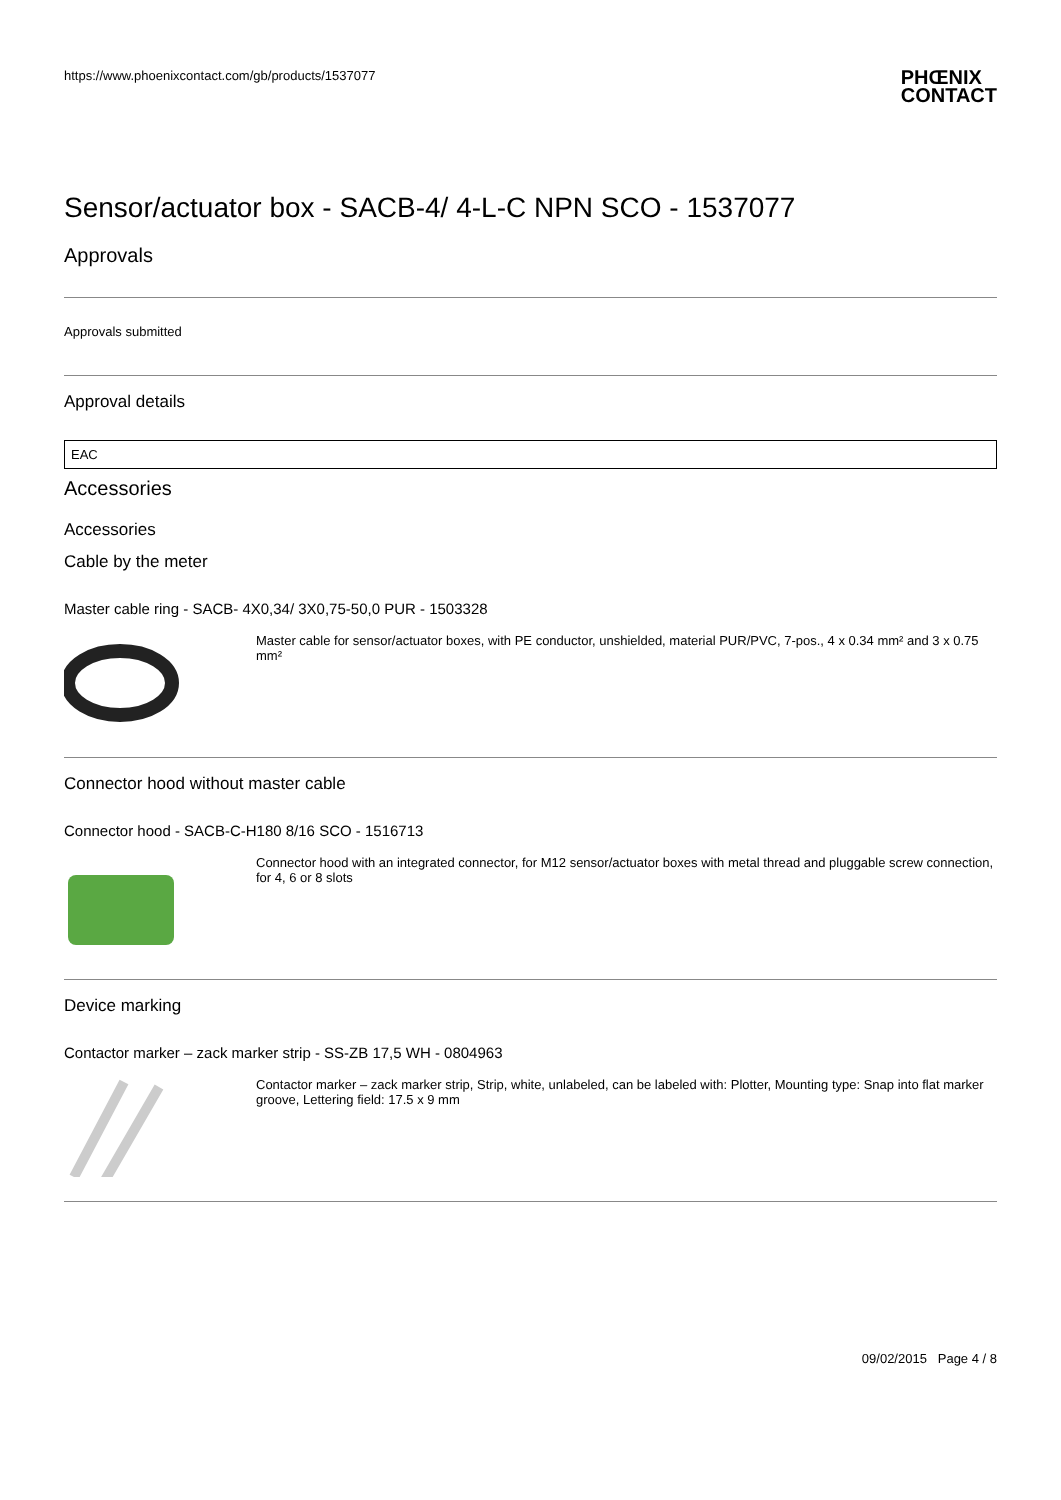https://www.phoenixcontact.com/gb/products/1537077
PHŒNIX
CONTACT
Sensor/actuator box - SACB-4/ 4-L-C NPN SCO - 1537077
Approvals
Approvals submitted
Approval details
EAC
Accessories
Accessories
Cable by the meter
Master cable ring - SACB- 4X0,34/ 3X0,75-50,0 PUR - 1503328
Master cable for sensor/actuator boxes, with PE conductor, unshielded, material PUR/PVC, 7-pos., 4 x 0.34 mm² and 3 x 0.75 mm²
Connector hood without master cable
Connector hood - SACB-C-H180 8/16 SCO - 1516713
Connector hood with an integrated connector, for M12 sensor/actuator boxes with metal thread and pluggable screw connection, for 4, 6 or 8 slots
Device marking
Contactor marker – zack marker strip - SS-ZB 17,5 WH - 0804963
Contactor marker – zack marker strip, Strip, white, unlabeled, can be labeled with: Plotter, Mounting type: Snap into flat marker groove, Lettering field: 17.5 x 9 mm
09/02/2015 Page 4 / 8